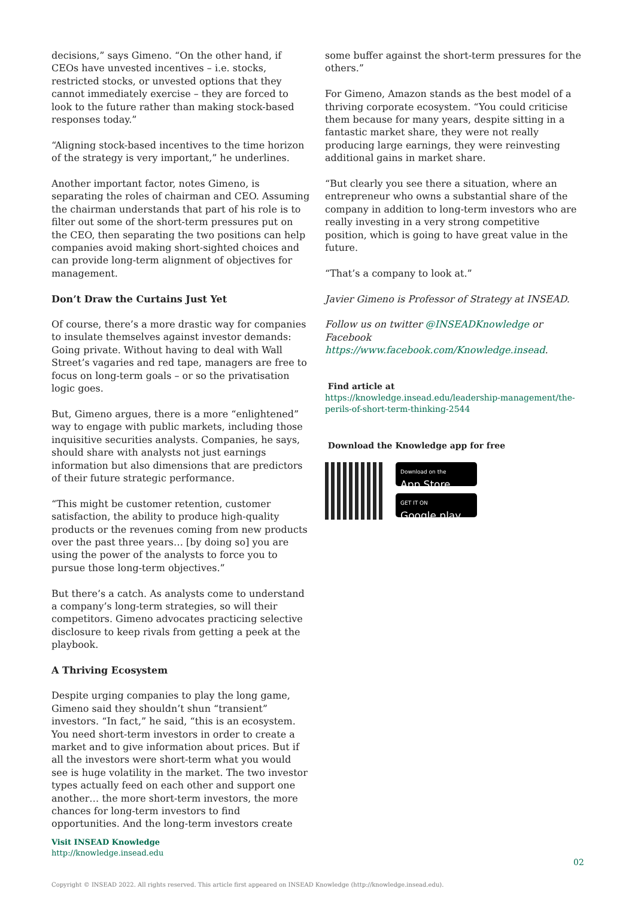decisions,” says Gimeno. “On the other hand, if CEOs have unvested incentives – i.e. stocks, restricted stocks, or unvested options that they cannot immediately exercise – they are forced to look to the future rather than making stock-based responses today.”
“Aligning stock-based incentives to the time horizon of the strategy is very important,” he underlines.
Another important factor, notes Gimeno, is separating the roles of chairman and CEO. Assuming the chairman understands that part of his role is to filter out some of the short-term pressures put on the CEO, then separating the two positions can help companies avoid making short-sighted choices and can provide long-term alignment of objectives for management.
Don’t Draw the Curtains Just Yet
Of course, there’s a more drastic way for companies to insulate themselves against investor demands: Going private. Without having to deal with Wall Street’s vagaries and red tape, managers are free to focus on long-term goals – or so the privatisation logic goes.
But, Gimeno argues, there is a more “enlightened” way to engage with public markets, including those inquisitive securities analysts. Companies, he says, should share with analysts not just earnings information but also dimensions that are predictors of their future strategic performance.
“This might be customer retention, customer satisfaction, the ability to produce high-quality products or the revenues coming from new products over the past three years… [by doing so] you are using the power of the analysts to force you to pursue those long-term objectives.”
But there’s a catch. As analysts come to understand a company’s long-term strategies, so will their competitors. Gimeno advocates practicing selective disclosure to keep rivals from getting a peek at the playbook.
A Thriving Ecosystem
Despite urging companies to play the long game, Gimeno said they shouldn’t shun “transient” investors. “In fact,” he said, “this is an ecosystem. You need short-term investors in order to create a market and to give information about prices. But if all the investors were short-term what you would see is huge volatility in the market. The two investor types actually feed on each other and support one another… the more short-term investors, the more chances for long-term investors to find opportunities. And the long-term investors create
some buffer against the short-term pressures for the others.”
For Gimeno, Amazon stands as the best model of a thriving corporate ecosystem. “You could criticise them because for many years, despite sitting in a fantastic market share, they were not really producing large earnings, they were reinvesting additional gains in market share.
“But clearly you see there a situation, where an entrepreneur who owns a substantial share of the company in addition to long-term investors who are really investing in a very strong competitive position, which is going to have great value in the future.
“That’s a company to look at.”
Javier Gimeno is Professor of Strategy at INSEAD.
Follow us on twitter @INSEADKnowledge or Facebook https://www.facebook.com/Knowledge.insead.
Find article at
https://knowledge.insead.edu/leadership-management/the-perils-of-short-term-thinking-2544
Download the Knowledge app for free
Download on the
App Store
GET IT ON
Google play
Visit INSEAD Knowledge
http://knowledge.insead.edu
02
Copyright © INSEAD 2022. All rights reserved. This article first appeared on INSEAD Knowledge (http://knowledge.insead.edu).